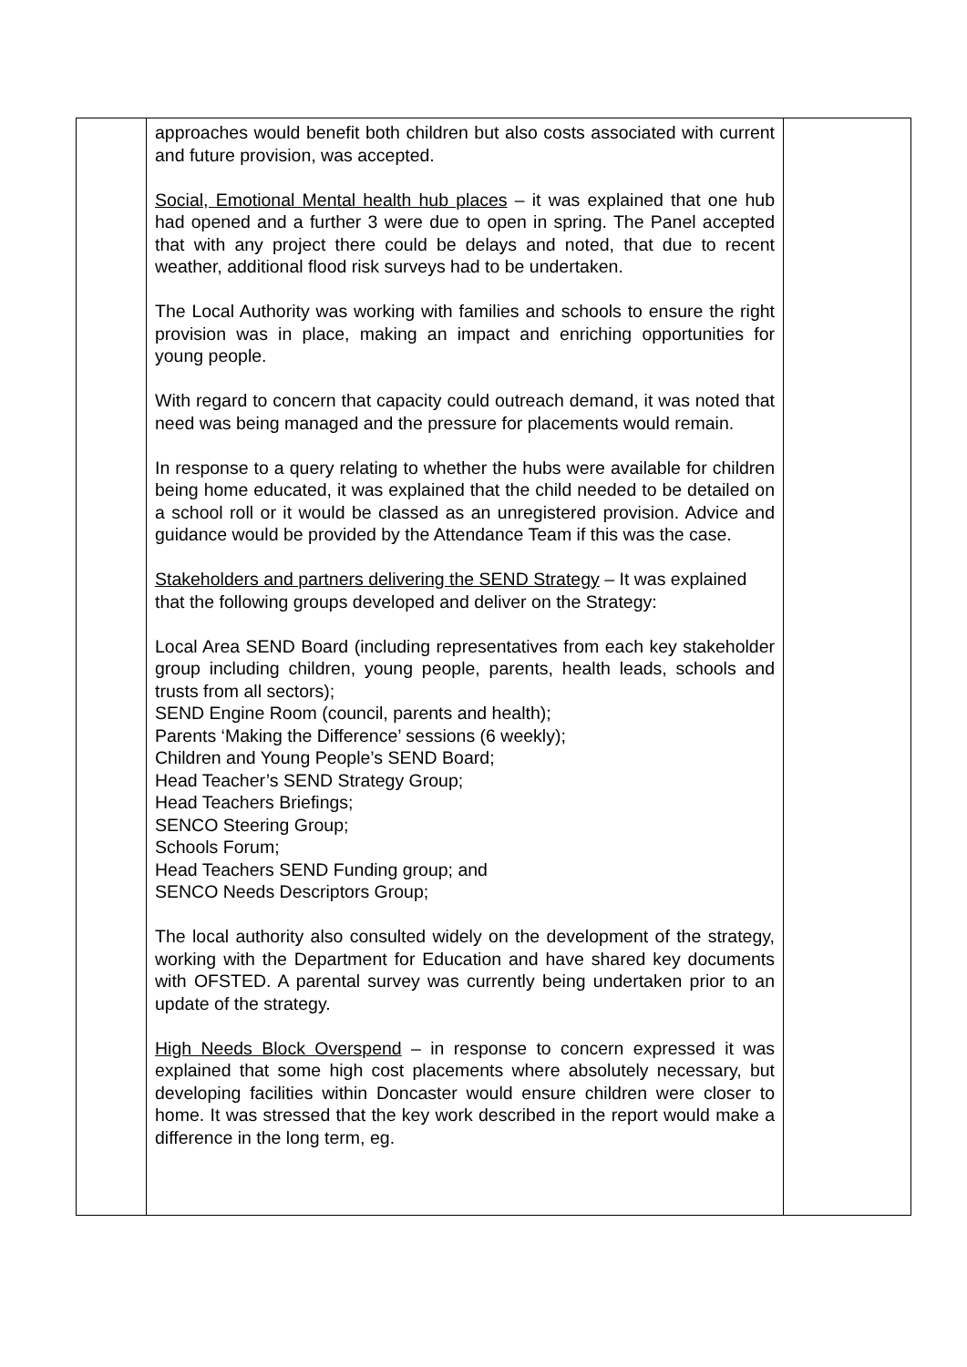| | approaches would benefit both children but also costs associated with current and future provision, was accepted. Social, Emotional Mental health hub places – it was explained that one hub had opened and a further 3 were due to open in spring. The Panel accepted that with any project there could be delays and noted, that due to recent weather, additional flood risk surveys had to be undertaken. The Local Authority was working with families and schools to ensure the right provision was in place, making an impact and enriching opportunities for young people. With regard to concern that capacity could outreach demand, it was noted that need was being managed and the pressure for placements would remain. In response to a query relating to whether the hubs were available for children being home educated, it was explained that the child needed to be detailed on a school roll or it would be classed as an unregistered provision. Advice and guidance would be provided by the Attendance Team if this was the case. Stakeholders and partners delivering the SEND Strategy – It was explained that the following groups developed and deliver on the Strategy: Local Area SEND Board (including representatives from each key stakeholder group including children, young people, parents, health leads, schools and trusts from all sectors); SEND Engine Room (council, parents and health); Parents ‘Making the Difference’ sessions (6 weekly); Children and Young People’s SEND Board; Head Teacher’s SEND Strategy Group; Head Teachers Briefings; SENCO Steering Group; Schools Forum; Head Teachers SEND Funding group; and SENCO Needs Descriptors Group; The local authority also consulted widely on the development of the strategy, working with the Department for Education and have shared key documents with OFSTED. A parental survey was currently being undertaken prior to an update of the strategy. High Needs Block Overspend – in response to concern expressed it was explained that some high cost placements where absolutely necessary, but developing facilities within Doncaster would ensure children were closer to home. It was stressed that the key work described in the report would make a difference in the long term, eg. | |